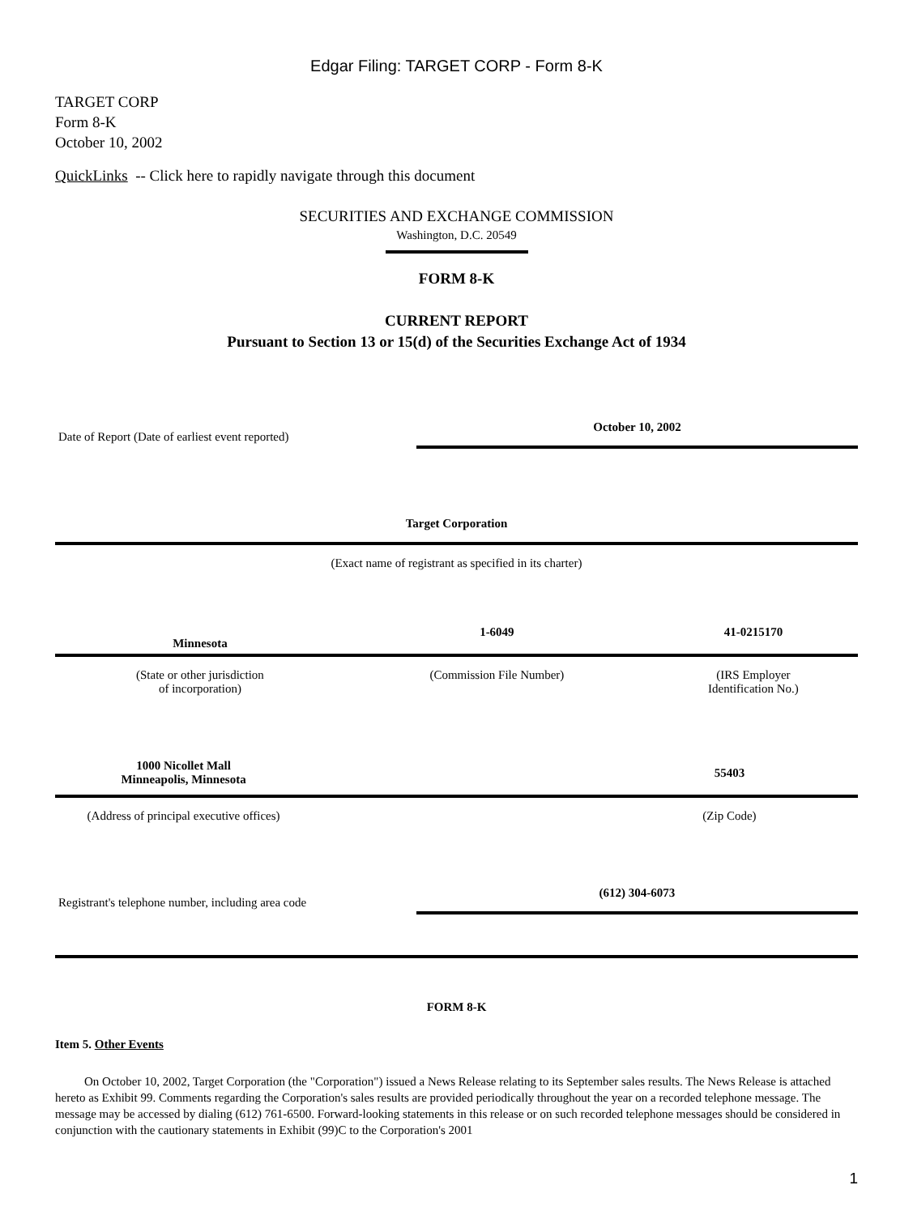Edgar Filing: TARGET CORP - Form 8-K
TARGET CORP
Form 8-K
October 10, 2002
QuickLinks -- Click here to rapidly navigate through this document
SECURITIES AND EXCHANGE COMMISSION
Washington, D.C. 20549
FORM 8-K
CURRENT REPORT
Pursuant to Section 13 or 15(d) of the Securities Exchange Act of 1934
| Date of Report (Date of earliest event reported) | October 10, 2002 |
| Target Corporation |
| (Exact name of registrant as specified in its charter) |
| Minnesota | 1-6049 | 41-0215170 |
| (State or other jurisdiction of incorporation) | (Commission File Number) | (IRS Employer Identification No.) |
| 1000 Nicollet Mall Minneapolis, Minnesota | | 55403 |
| (Address of principal executive offices) | | (Zip Code) |
| Registrant's telephone number, including area code | (612) 304-6073 |
FORM 8-K
Item 5. Other Events
On October 10, 2002, Target Corporation (the "Corporation") issued a News Release relating to its September sales results. The News Release is attached hereto as Exhibit 99. Comments regarding the Corporation's sales results are provided periodically throughout the year on a recorded telephone message. The message may be accessed by dialing (612) 761-6500. Forward-looking statements in this release or on such recorded telephone messages should be considered in conjunction with the cautionary statements in Exhibit (99)C to the Corporation's 2001
1